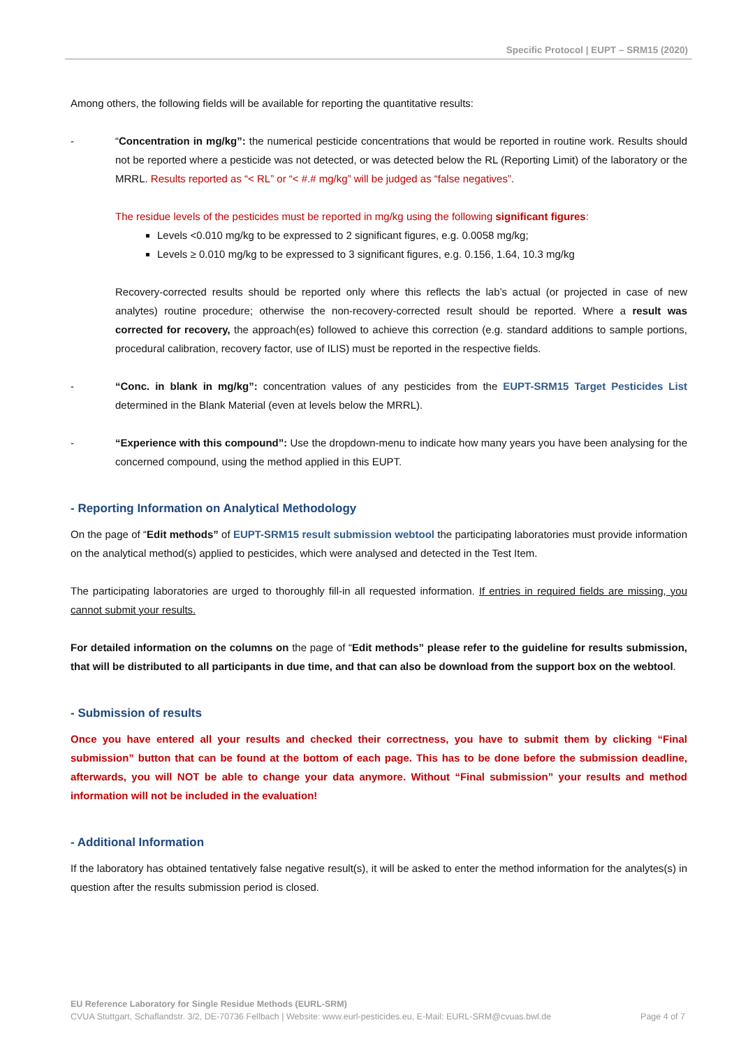Specific Protocol | EUPT – SRM15 (2020)
Among others, the following fields will be available for reporting the quantitative results:
- “Concentration in mg/kg”: the numerical pesticide concentrations that would be reported in routine work. Results should not be reported where a pesticide was not detected, or was detected below the RL (Reporting Limit) of the laboratory or the MRRL. Results reported as “< RL” or “< #.# mg/kg” will be judged as “false negatives”.
The residue levels of the pesticides must be reported in mg/kg using the following significant figures:
Levels <0.010 mg/kg to be expressed to 2 significant figures, e.g. 0.0058 mg/kg;
Levels ≥ 0.010 mg/kg to be expressed to 3 significant figures, e.g. 0.156, 1.64, 10.3 mg/kg
Recovery-corrected results should be reported only where this reflects the lab’s actual (or projected in case of new analytes) routine procedure; otherwise the non-recovery-corrected result should be reported. Where a result was corrected for recovery, the approach(es) followed to achieve this correction (e.g. standard additions to sample portions, procedural calibration, recovery factor, use of ILIS) must be reported in the respective fields.
- “Conc. in blank in mg/kg”: concentration values of any pesticides from the EUPT-SRM15 Target Pesticides List determined in the Blank Material (even at levels below the MRRL).
- “Experience with this compound”: Use the dropdown-menu to indicate how many years you have been analysing for the concerned compound, using the method applied in this EUPT.
- Reporting Information on Analytical Methodology
On the page of “Edit methods” of EUPT-SRM15 result submission webtool the participating laboratories must provide information on the analytical method(s) applied to pesticides, which were analysed and detected in the Test Item.
The participating laboratories are urged to thoroughly fill-in all requested information. If entries in required fields are missing, you cannot submit your results.
For detailed information on the columns on the page of “Edit methods” please refer to the guideline for results submission, that will be distributed to all participants in due time, and that can also be download from the support box on the webtool.
- Submission of results
Once you have entered all your results and checked their correctness, you have to submit them by clicking “Final submission” button that can be found at the bottom of each page. This has to be done before the submission deadline, afterwards, you will NOT be able to change your data anymore. Without “Final submission” your results and method information will not be included in the evaluation!
- Additional Information
If the laboratory has obtained tentatively false negative result(s), it will be asked to enter the method information for the analytes(s) in question after the results submission period is closed.
EU Reference Laboratory for Single Residue Methods (EURL-SRM)
CVUA Stuttgart, Schaflandstr. 3/2, DE-70736 Fellbach | Website: www.eurl-pesticides.eu, E-Mail: EURL-SRM@cvuas.bwl.de Page 4 of 7